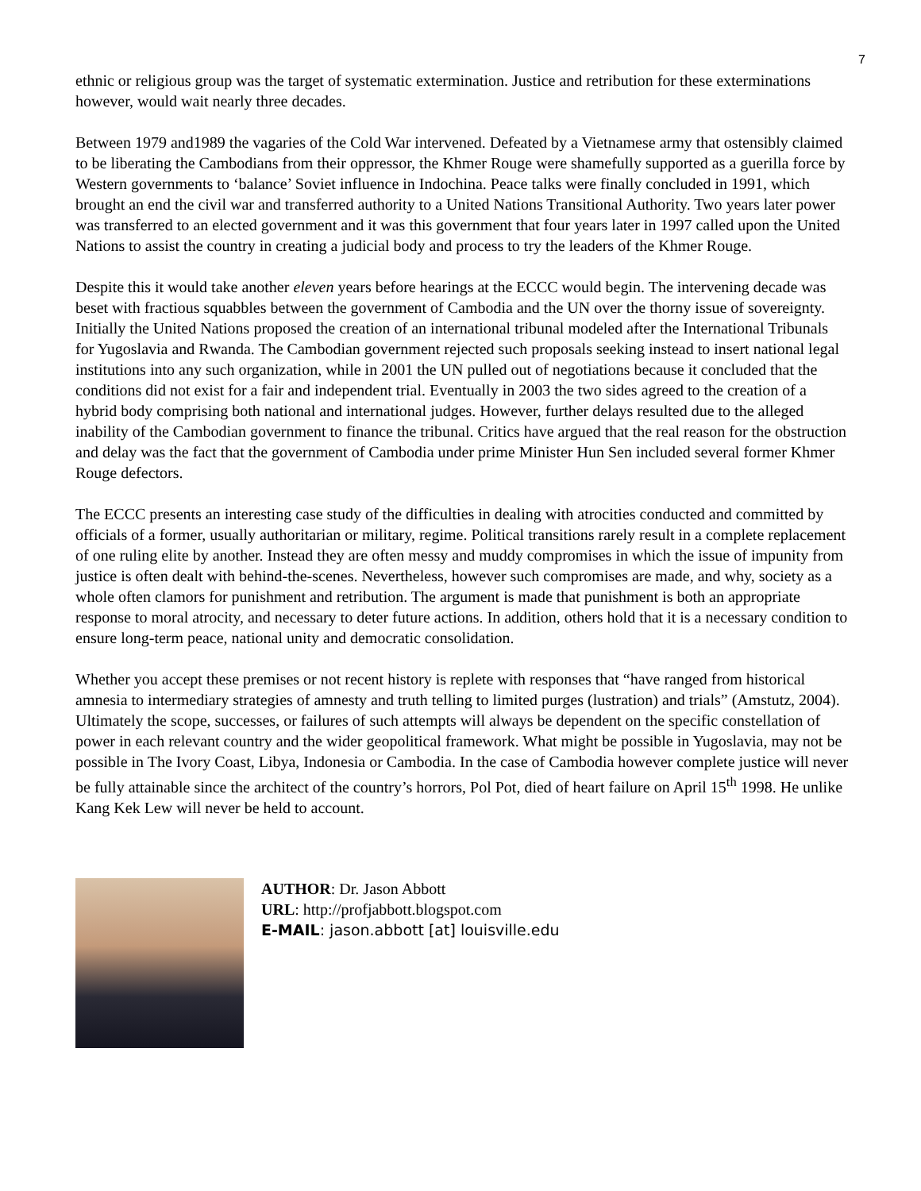7
ethnic or religious group was the target of systematic extermination. Justice and retribution for these exterminations however, would wait nearly three decades.
Between 1979 and1989 the vagaries of the Cold War intervened. Defeated by a Vietnamese army that ostensibly claimed to be liberating the Cambodians from their oppressor, the Khmer Rouge were shamefully supported as a guerilla force by Western governments to ‘balance’ Soviet influence in Indochina. Peace talks were finally concluded in 1991, which brought an end the civil war and transferred authority to a United Nations Transitional Authority. Two years later power was transferred to an elected government and it was this government that four years later in 1997 called upon the United Nations to assist the country in creating a judicial body and process to try the leaders of the Khmer Rouge.
Despite this it would take another eleven years before hearings at the ECCC would begin. The intervening decade was beset with fractious squabbles between the government of Cambodia and the UN over the thorny issue of sovereignty. Initially the United Nations proposed the creation of an international tribunal modeled after the International Tribunals for Yugoslavia and Rwanda. The Cambodian government rejected such proposals seeking instead to insert national legal institutions into any such organization, while in 2001 the UN pulled out of negotiations because it concluded that the conditions did not exist for a fair and independent trial. Eventually in 2003 the two sides agreed to the creation of a hybrid body comprising both national and international judges. However, further delays resulted due to the alleged inability of the Cambodian government to finance the tribunal. Critics have argued that the real reason for the obstruction and delay was the fact that the government of Cambodia under prime Minister Hun Sen included several former Khmer Rouge defectors.
The ECCC presents an interesting case study of the difficulties in dealing with atrocities conducted and committed by officials of a former, usually authoritarian or military, regime. Political transitions rarely result in a complete replacement of one ruling elite by another. Instead they are often messy and muddy compromises in which the issue of impunity from justice is often dealt with behind-the-scenes. Nevertheless, however such compromises are made, and why, society as a whole often clamors for punishment and retribution. The argument is made that punishment is both an appropriate response to moral atrocity, and necessary to deter future actions. In addition, others hold that it is a necessary condition to ensure long-term peace, national unity and democratic consolidation.
Whether you accept these premises or not recent history is replete with responses that “have ranged from historical amnesia to intermediary strategies of amnesty and truth telling to limited purges (lustration) and trials” (Amstutz, 2004). Ultimately the scope, successes, or failures of such attempts will always be dependent on the specific constellation of power in each relevant country and the wider geopolitical framework. What might be possible in Yugoslavia, may not be possible in The Ivory Coast, Libya, Indonesia or Cambodia. In the case of Cambodia however complete justice will never be fully attainable since the architect of the country’s horrors, Pol Pot, died of heart failure on April 15<sup>th</sup> 1998. He unlike Kang Kek Lew will never be held to account.
AUTHOR: Dr. Jason Abbott
URL: http://profjabbott.blogspot.com
E-MAIL: jason.abbott [at] louisville.edu